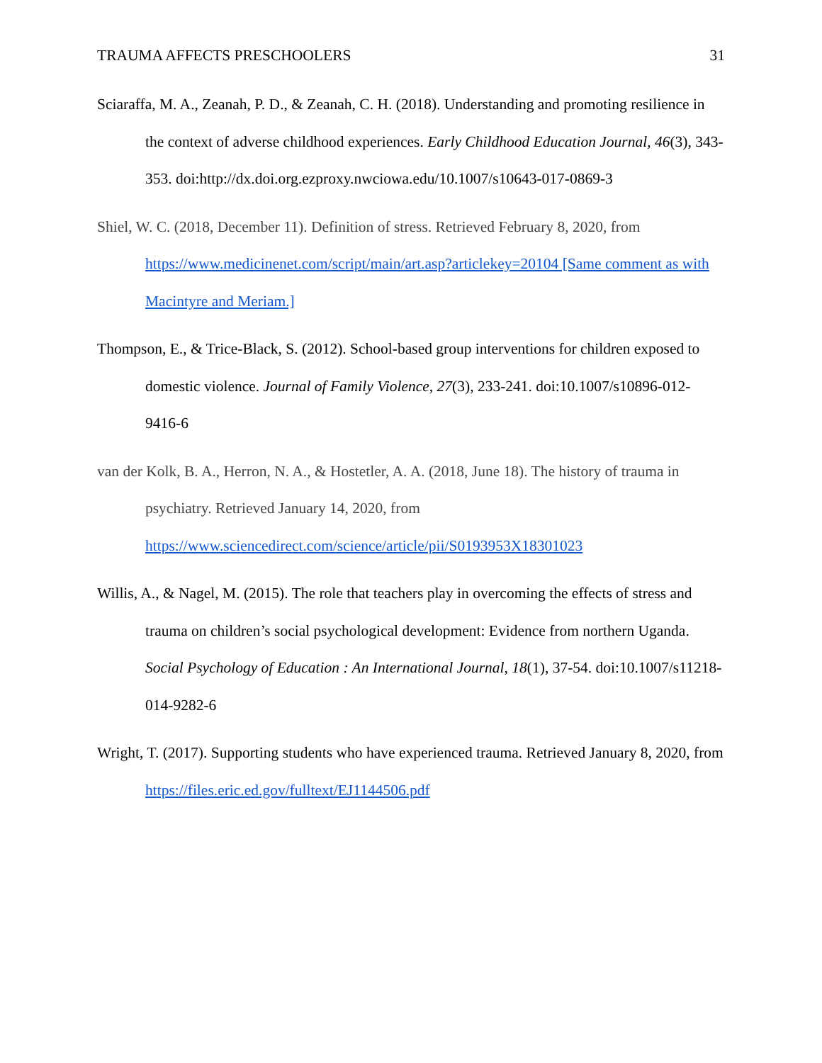TRAUMA AFFECTS PRESCHOOLERS 31
Sciaraffa, M. A., Zeanah, P. D., & Zeanah, C. H. (2018). Understanding and promoting resilience in the context of adverse childhood experiences. Early Childhood Education Journal, 46(3), 343-353. doi:http://dx.doi.org.ezproxy.nwciowa.edu/10.1007/s10643-017-0869-3
Shiel, W. C. (2018, December 11). Definition of stress. Retrieved February 8, 2020, from https://www.medicinenet.com/script/main/art.asp?articlekey=20104 [Same comment as with Macintyre and Meriam.]
Thompson, E., & Trice-Black, S. (2012). School-based group interventions for children exposed to domestic violence. Journal of Family Violence, 27(3), 233-241. doi:10.1007/s10896-012-9416-6
van der Kolk, B. A., Herron, N. A., & Hostetler, A. A. (2018, June 18). The history of trauma in psychiatry. Retrieved January 14, 2020, from https://www.sciencedirect.com/science/article/pii/S0193953X18301023
Willis, A., & Nagel, M. (2015). The role that teachers play in overcoming the effects of stress and trauma on children’s social psychological development: Evidence from northern Uganda. Social Psychology of Education : An International Journal, 18(1), 37-54. doi:10.1007/s11218-014-9282-6
Wright, T. (2017). Supporting students who have experienced trauma. Retrieved January 8, 2020, from https://files.eric.ed.gov/fulltext/EJ1144506.pdf